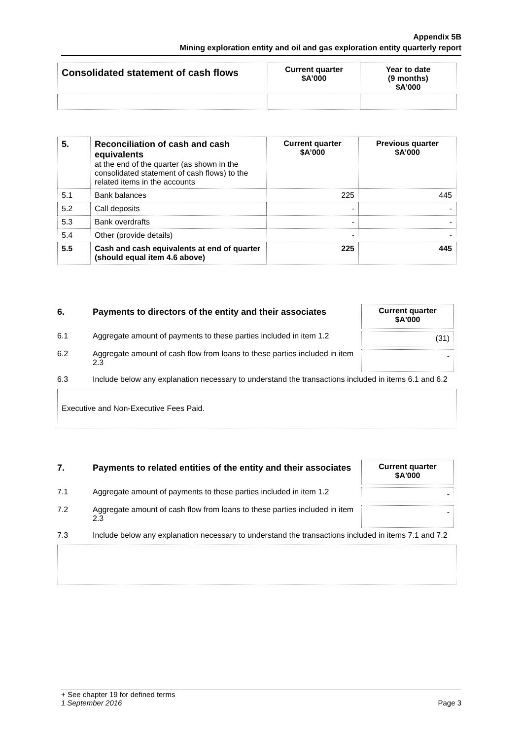Appendix 5B
Mining exploration entity and oil and gas exploration entity quarterly report
| Consolidated statement of cash flows | Current quarter $A’000 | Year to date (9 months) $A’000 |
| --- | --- | --- |
| 5. | Reconciliation of cash and cash equivalents at the end of the quarter (as shown in the consolidated statement of cash flows) to the related items in the accounts | Current quarter $A’000 | Previous quarter $A’000 |
| 5.1 | Bank balances | 225 | 445 |
| 5.2 | Call deposits | - | - |
| 5.3 | Bank overdrafts | - | - |
| 5.4 | Other (provide details) | - | - |
| 5.5 | Cash and cash equivalents at end of quarter (should equal item 4.6 above) | 225 | 445 |
6. Payments to directors of the entity and their associates
Current quarter
$A'000
6.1 Aggregate amount of payments to these parties included in item 1.2
(31)
6.2 Aggregate amount of cash flow from loans to these parties included in item 2.3
-
6.3 Include below any explanation necessary to understand the transactions included in items 6.1 and 6.2
Executive and Non-Executive Fees Paid.
7. Payments to related entities of the entity and their associates
Current quarter
$A'000
7.1 Aggregate amount of payments to these parties included in item 1.2
-
7.2 Aggregate amount of cash flow from loans to these parties included in item 2.3
-
7.3 Include below any explanation necessary to understand the transactions included in items 7.1 and 7.2
+ See chapter 19 for defined terms
1 September 2016 Page 3